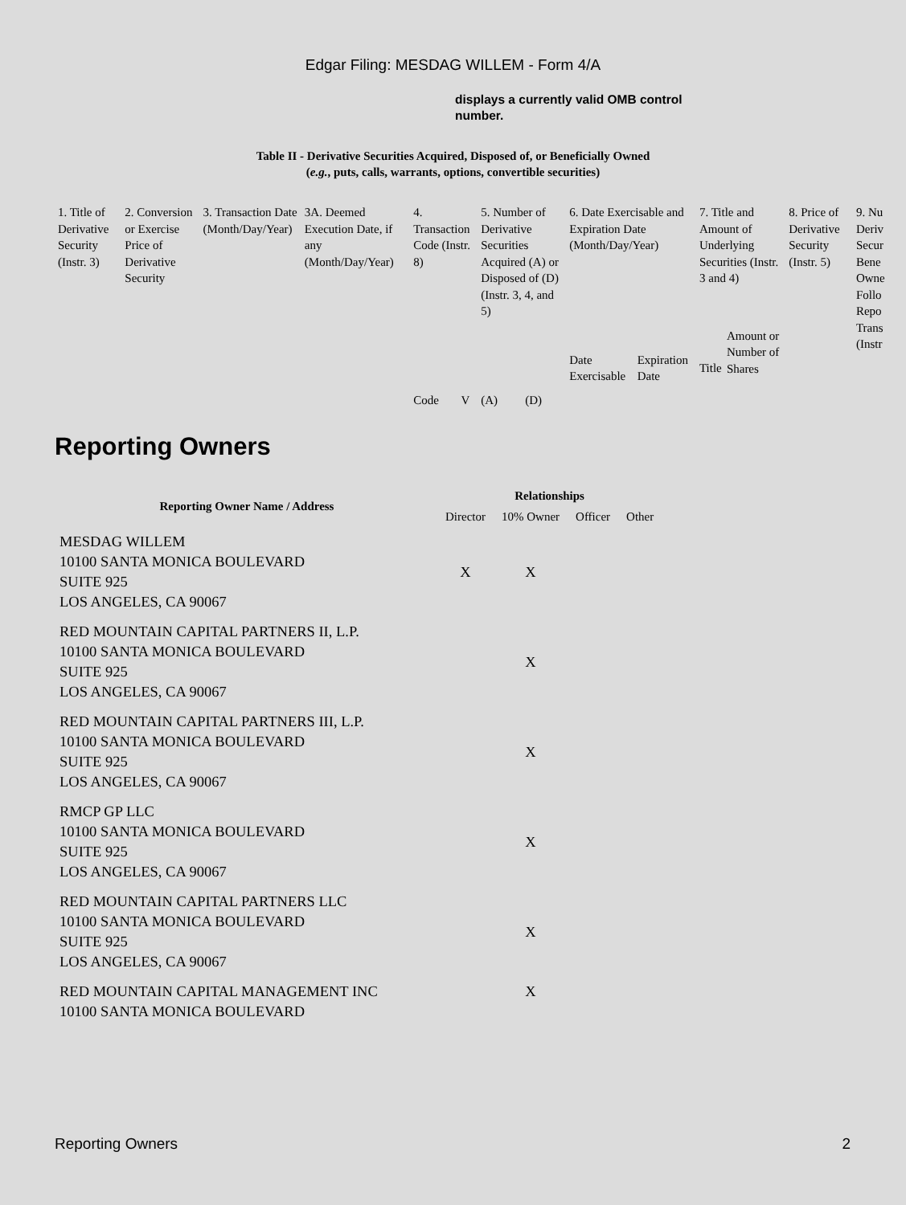Edgar Filing: MESDAG WILLEM - Form 4/A
displays a currently valid OMB control number.
Table II - Derivative Securities Acquired, Disposed of, or Beneficially Owned
(e.g., puts, calls, warrants, options, convertible securities)
| 1. Title of Derivative Security (Instr. 3) | 2. Conversion or Exercise Price of Derivative Security | 3. Transaction Date (Month/Day/Year) | 3A. Deemed Execution Date, if any (Month/Day/Year) | 4. Transaction Code (Instr. 8) | | 5. Number of Derivative Securities Acquired (A) or Disposed of (D) (Instr. 3, 4, and 5) | | 6. Date Exercisable and Expiration Date (Month/Day/Year) | | 7. Title and Amount of Underlying Securities (Instr. 3 and 4) | | 8. Price of Derivative Security (Instr. 5) | 9. Nu Deriv Secur Bene Owne Follo Repo Trans (Instr |
| | | | | Code | V | (A) | (D) | Date Exercisable | Expiration Date | Title | Amount or Number of Shares | | |
Reporting Owners
| Reporting Owner Name / Address | Relationships | | | |
| --- | --- | --- | --- | --- |
| | Director | 10% Owner | Officer | Other |
| MESDAG WILLEM 10100 SANTA MONICA BOULEVARD SUITE 925 LOS ANGELES, CA 90067 | X | X | | |
| RED MOUNTAIN CAPITAL PARTNERS II, L.P. 10100 SANTA MONICA BOULEVARD SUITE 925 LOS ANGELES, CA 90067 | | X | | |
| RED MOUNTAIN CAPITAL PARTNERS III, L.P. 10100 SANTA MONICA BOULEVARD SUITE 925 LOS ANGELES, CA 90067 | | X | | |
| RMCP GP LLC 10100 SANTA MONICA BOULEVARD SUITE 925 LOS ANGELES, CA 90067 | | X | | |
| RED MOUNTAIN CAPITAL PARTNERS LLC 10100 SANTA MONICA BOULEVARD SUITE 925 LOS ANGELES, CA 90067 | | X | | |
| RED MOUNTAIN CAPITAL MANAGEMENT INC 10100 SANTA MONICA BOULEVARD | | X | | |
Reporting Owners 2